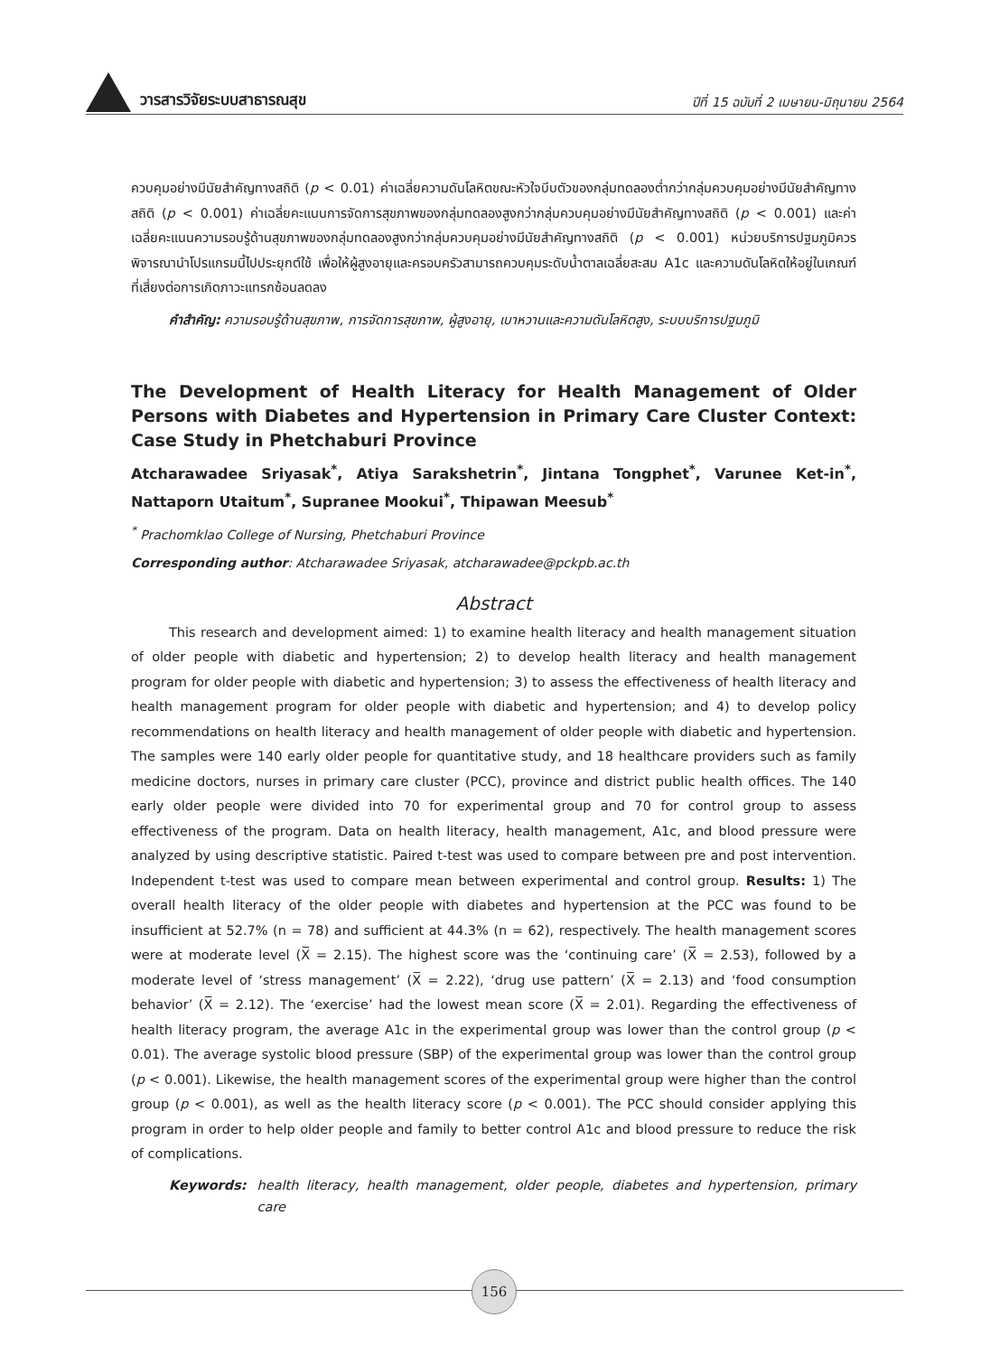วารสารวิจัยระบบสาธารณสุข
ปีที่ 15 ฉบับที่ 2 เมษายน-มิถุนายน 2564
ควบคุมอย่างมีนัยสำคัญทางสถิติ (p < 0.01) ค่าเฉลี่ยความดันโลหิตขณะหัวใจบีบตัวของกลุ่มทดลองต่ำกว่ากลุ่มควบคุมอย่างมีนัยสำคัญทางสถิติ (p < 0.001) ค่าเฉลี่ยคะแนนการจัดการสุขภาพของกลุ่มทดลองสูงกว่ากลุ่มควบคุมอย่างมีนัยสำคัญทางสถิติ (p < 0.001) และค่าเฉลี่ยคะแนนความรอบรู้ด้านสุขภาพของกลุ่มทดลองสูงกว่ากลุ่มควบคุมอย่างมีนัยสำคัญทางสถิติ (p < 0.001) หน่วยบริการปฐมภูมิควรพิจารณานำโปรแกรมนี้ไปประยุกต์ใช้ เพื่อให้ผู้สูงอายุและครอบครัวสามารถควบคุมระดับน้ำตาลเฉลี่ยสะสม A1c และความดันโลหิตให้อยู่ในเกณฑ์ที่เสี่ยงต่อการเกิดภาวะแทรกซ้อนลดลง
คำสำคัญ: ความรอบรู้ด้านสุขภาพ, การจัดการสุขภาพ, ผู้สูงอายุ, เบาหวานและความดันโลหิตสูง, ระบบบริการปฐมภูมิ
The Development of Health Literacy for Health Management of Older Persons with Diabetes and Hypertension in Primary Care Cluster Context: Case Study in Phetchaburi Province
Atcharawadee Sriyasak<sup>*</sup>, Atiya Sarakshetrin<sup>*</sup>, Jintana Tongphet<sup>*</sup>, Varunee Ket-in<sup>*</sup>, Nattaporn Utaitum<sup>*</sup>, Supranee Mookui<sup>*</sup>, Thipawan Meesub<sup>*</sup>
<sup>*</sup> Prachomklao College of Nursing, Phetchaburi Province
Corresponding author: Atcharawadee Sriyasak, atcharawadee@pckpb.ac.th
Abstract
This research and development aimed: 1) to examine health literacy and health management situation of older people with diabetic and hypertension; 2) to develop health literacy and health management program for older people with diabetic and hypertension; 3) to assess the effectiveness of health literacy and health management program for older people with diabetic and hypertension; and 4) to develop policy recommendations on health literacy and health management of older people with diabetic and hypertension. The samples were 140 early older people for quantitative study, and 18 healthcare providers such as family medicine doctors, nurses in primary care cluster (PCC), province and district public health offices. The 140 early older people were divided into 70 for experimental group and 70 for control group to assess effectiveness of the program. Data on health literacy, health management, A1c, and blood pressure were analyzed by using descriptive statistic. Paired t-test was used to compare between pre and post intervention. Independent t-test was used to compare mean between experimental and control group. Results: 1) The overall health literacy of the older people with diabetes and hypertension at the PCC was found to be insufficient at 52.7% (n = 78) and sufficient at 44.3% (n = 62), respectively. The health management scores were at moderate level (X̅ = 2.15). The highest score was the ‘continuing care’ (X̅ = 2.53), followed by a moderate level of ‘stress management’ (X̅ = 2.22), ‘drug use pattern’ (X̅ = 2.13) and ‘food consumption behavior’ (X̅ = 2.12). The ‘exercise’ had the lowest mean score (X̅ = 2.01). Regarding the effectiveness of health literacy program, the average A1c in the experimental group was lower than the control group (p < 0.01). The average systolic blood pressure (SBP) of the experimental group was lower than the control group (p < 0.001). Likewise, the health management scores of the experimental group were higher than the control group (p < 0.001), as well as the health literacy score (p < 0.001). The PCC should consider applying this program in order to help older people and family to better control A1c and blood pressure to reduce the risk of complications.
Keywords: health literacy, health management, older people, diabetes and hypertension, primary care
156